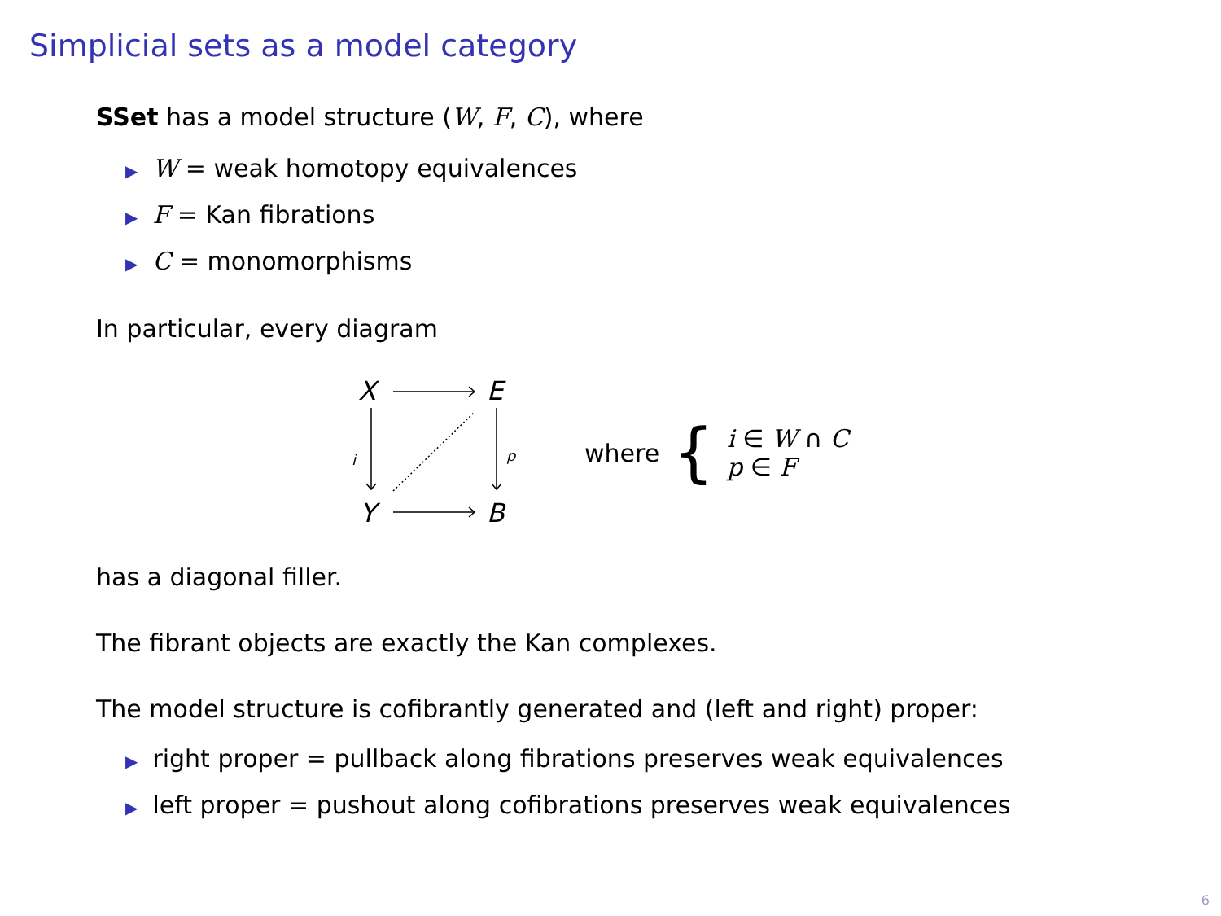Simplicial sets as a model category
SSet has a model structure (W, F, C), where
▶ W = weak homotopy equivalences
▶ F = Kan fibrations
▶ C = monomorphisms
In particular, every diagram
X
E
Y
B
i
p
where {
i ∈ W ∩ C
p ∈ F
has a diagonal filler.
The fibrant objects are exactly the Kan complexes.
The model structure is cofibrantly generated and (left and right) proper:
▶ right proper = pullback along fibrations preserves weak equivalences
▶ left proper = pushout along cofibrations preserves weak equivalences
6